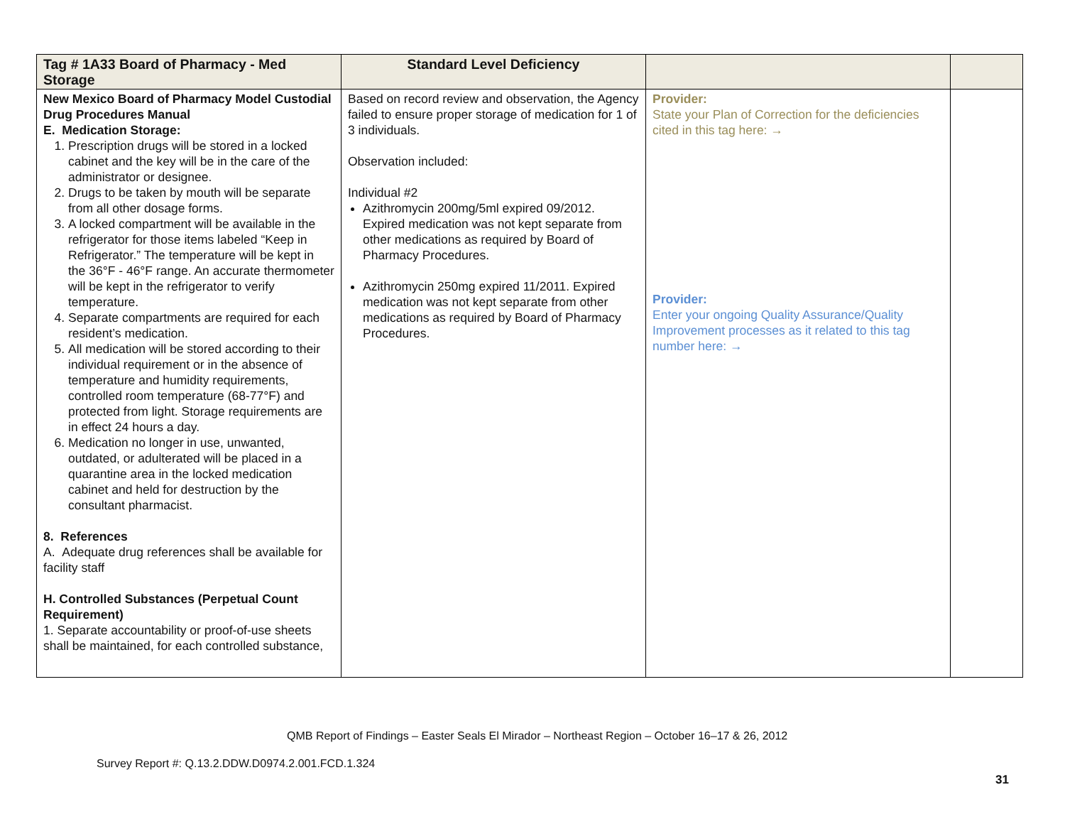| Tag # 1A33 Board of Pharmacy - Med Storage | Standard Level Deficiency | | |
| --- | --- | --- | --- |
| New Mexico Board of Pharmacy Model Custodial Drug Procedures Manual E. Medication Storage: 1. Prescription drugs will be stored in a locked cabinet and the key will be in the care of the administrator or designee. 2. Drugs to be taken by mouth will be separate from all other dosage forms. 3. A locked compartment will be available in the refrigerator for those items labeled “Keep in Refrigerator.” The temperature will be kept in the 36°F - 46°F range. An accurate thermometer will be kept in the refrigerator to verify temperature. 4. Separate compartments are required for each resident’s medication. 5. All medication will be stored according to their individual requirement or in the absence of temperature and humidity requirements, controlled room temperature (68-77°F) and protected from light. Storage requirements are in effect 24 hours a day. 6. Medication no longer in use, unwanted, outdated, or adulterated will be placed in a quarantine area in the locked medication cabinet and held for destruction by the consultant pharmacist. 8. References A. Adequate drug references shall be available for facility staff H. Controlled Substances (Perpetual Count Requirement) 1. Separate accountability or proof-of-use sheets shall be maintained, for each controlled substance, | Based on record review and observation, the Agency failed to ensure proper storage of medication for 1 of 3 individuals. Observation included: Individual #2 Azithromycin 200mg/5ml expired 09/2012. Expired medication was not kept separate from other medications as required by Board of Pharmacy Procedures. Azithromycin 250mg expired 11/2011. Expired medication was not kept separate from other medications as required by Board of Pharmacy Procedures. | Provider: State your Plan of Correction for the deficiencies cited in this tag here: → Provider: Enter your ongoing Quality Assurance/Quality Improvement processes as it related to this tag number here: → | |
QMB Report of Findings – Easter Seals El Mirador – Northeast Region – October 16–17 & 26, 2012
Survey Report #: Q.13.2.DDW.D0974.2.001.FCD.1.324
31